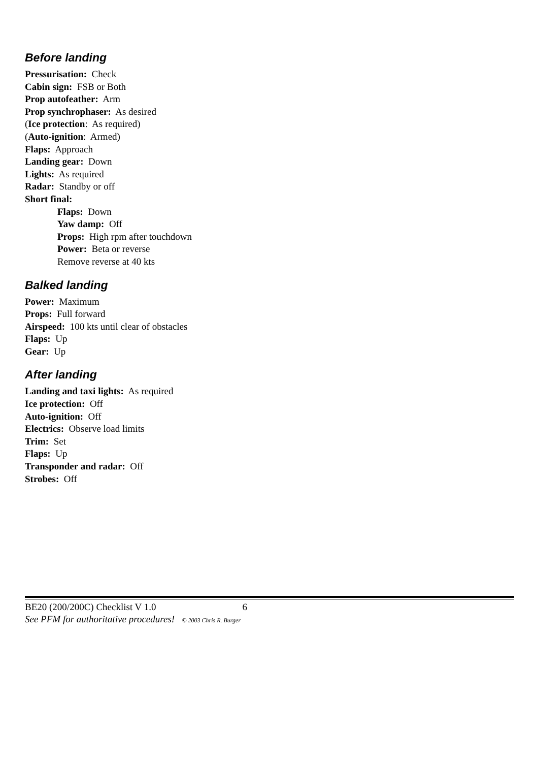Before landing
Pressurisation: Check
Cabin sign: FSB or Both
Prop autofeather: Arm
Prop synchrophaser: As desired
(Ice protection: As required)
(Auto-ignition: Armed)
Flaps: Approach
Landing gear: Down
Lights: As required
Radar: Standby or off
Short final:
Flaps: Down
Yaw damp: Off
Props: High rpm after touchdown
Power: Beta or reverse
Remove reverse at 40 kts
Balked landing
Power: Maximum
Props: Full forward
Airspeed: 100 kts until clear of obstacles
Flaps: Up
Gear: Up
After landing
Landing and taxi lights: As required
Ice protection: Off
Auto-ignition: Off
Electrics: Observe load limits
Trim: Set
Flaps: Up
Transponder and radar: Off
Strobes: Off
BE20 (200/200C) Checklist V 1.0 6
See PFM for authoritative procedures! © 2003 Chris R. Burger